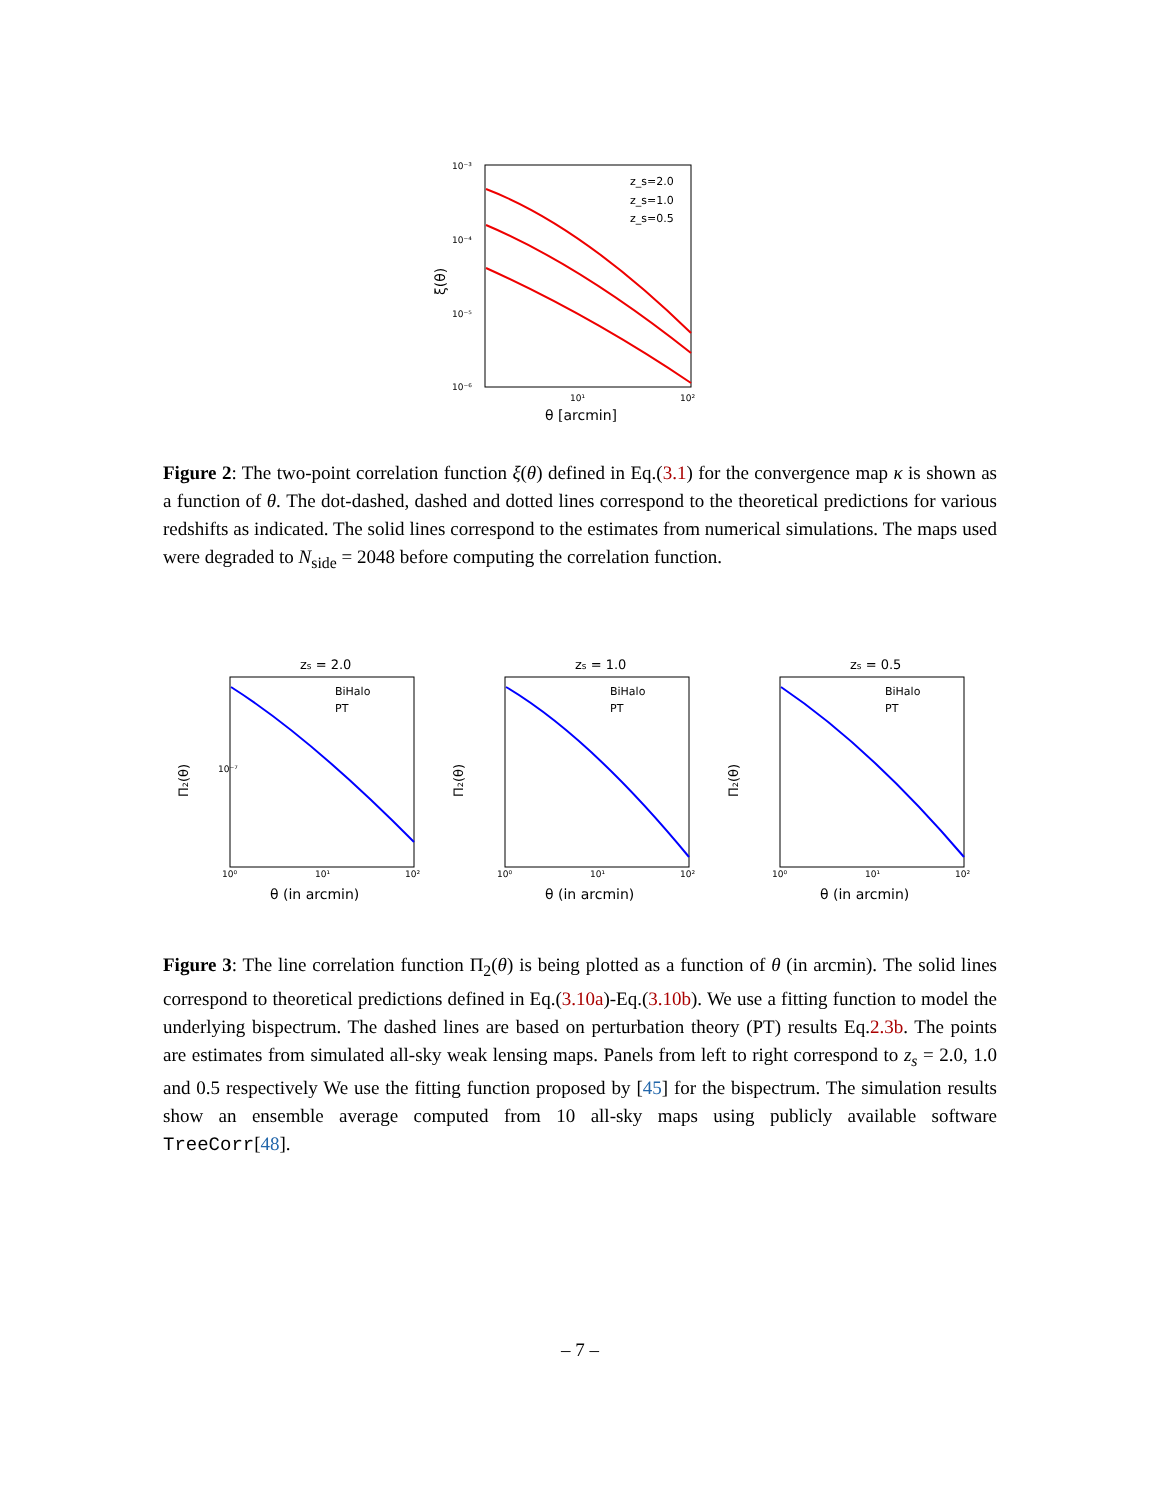10⁻³
10⁻⁴
10⁻⁵
10⁻⁶
10¹
10²
θ [arcmin]
ξ(θ)
z_s=2.0
z_s=1.0
z_s=0.5
Figure 2: The two-point correlation function ξ(θ) defined in Eq.(3.1) for the convergence map κ is shown as a function of θ. The dot-dashed, dashed and dotted lines correspond to the theoretical predictions for various redshifts as indicated. The solid lines correspond to the estimates from numerical simulations. The maps used were degraded to N<sub>side</sub> = 2048 before computing the correlation function.
zs = 2.0
BiHalo
PT
θ (in arcmin)
10⁻⁷
10⁰
10¹
10²
Π₂(θ)
zs = 1.0
BiHalo
PT
θ (in arcmin)
10⁰
10¹
10²
Π₂(θ)
zs = 0.5
BiHalo
PT
θ (in arcmin)
10⁰
10¹
10²
Π₂(θ)
Figure 3: The line correlation function Π<sub>2</sub>(θ) is being plotted as a function of θ (in arcmin). The solid lines correspond to theoretical predictions defined in Eq.(3.10a)-Eq.(3.10b). We use a fitting function to model the underlying bispectrum. The dashed lines are based on perturbation theory (PT) results Eq.2.3b. The points are estimates from simulated all-sky weak lensing maps. Panels from left to right correspond to z<sub>s</sub> = 2.0, 1.0 and 0.5 respectively We use the fitting function proposed by [45] for the bispectrum. The simulation results show an ensemble average computed from 10 all-sky maps using publicly available software TreeCorr[48].
– 7 –